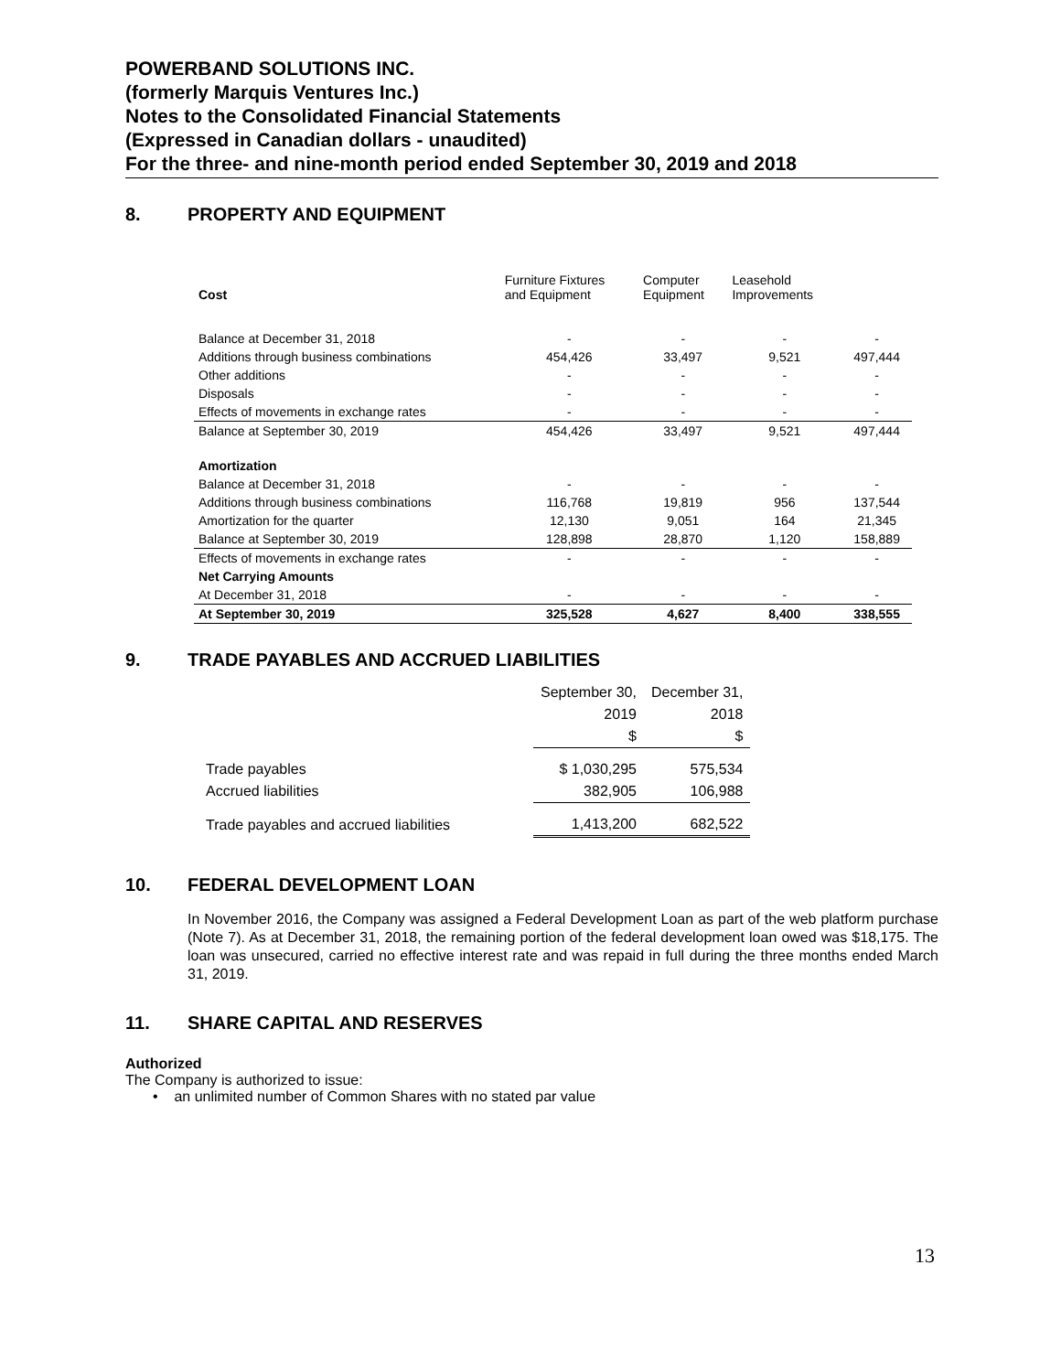POWERBAND SOLUTIONS INC.
(formerly Marquis Ventures Inc.)
Notes to the Consolidated Financial Statements
(Expressed in Canadian dollars - unaudited)
For the three- and nine-month period ended September 30, 2019 and 2018
8. PROPERTY AND EQUIPMENT
| Cost | Furniture Fixtures and Equipment | Computer Equipment | Leasehold Improvements | |
| --- | --- | --- | --- | --- |
| Balance at December 31, 2018 | - | - | - | - |
| Additions through business combinations | 454,426 | 33,497 | 9,521 | 497,444 |
| Other additions | - | - | - | - |
| Disposals | - | - | - | - |
| Effects of movements in exchange rates | - | - | - | - |
| Balance at September 30, 2019 | 454,426 | 33,497 | 9,521 | 497,444 |
| Amortization | | | | |
| Balance at December 31, 2018 | - | - | - | - |
| Additions through business combinations | 116,768 | 19,819 | 956 | 137,544 |
| Amortization for the quarter | 12,130 | 9,051 | 164 | 21,345 |
| Balance at September 30, 2019 | 128,898 | 28,870 | 1,120 | 158,889 |
| Effects of movements in exchange rates | - | - | - | - |
| Net Carrying Amounts | | | | |
| At December 31, 2018 | - | - | - | - |
| At September 30, 2019 | 325,528 | 4,627 | 8,400 | 338,555 |
9. TRADE PAYABLES AND ACCRUED LIABILITIES
| | September 30, | December 31, |
| | 2019 | 2018 |
| | $ | $ |
| Trade payables | $ 1,030,295 | 575,534 |
| Accrued liabilities | 382,905 | 106,988 |
| Trade payables and accrued liabilities | 1,413,200 | 682,522 |
10. FEDERAL DEVELOPMENT LOAN
In November 2016, the Company was assigned a Federal Development Loan as part of the web platform purchase (Note 7). As at December 31, 2018, the remaining portion of the federal development loan owed was $18,175. The loan was unsecured, carried no effective interest rate and was repaid in full during the three months ended March 31, 2019.
11. SHARE CAPITAL AND RESERVES
Authorized
The Company is authorized to issue:
• an unlimited number of Common Shares with no stated par value
13